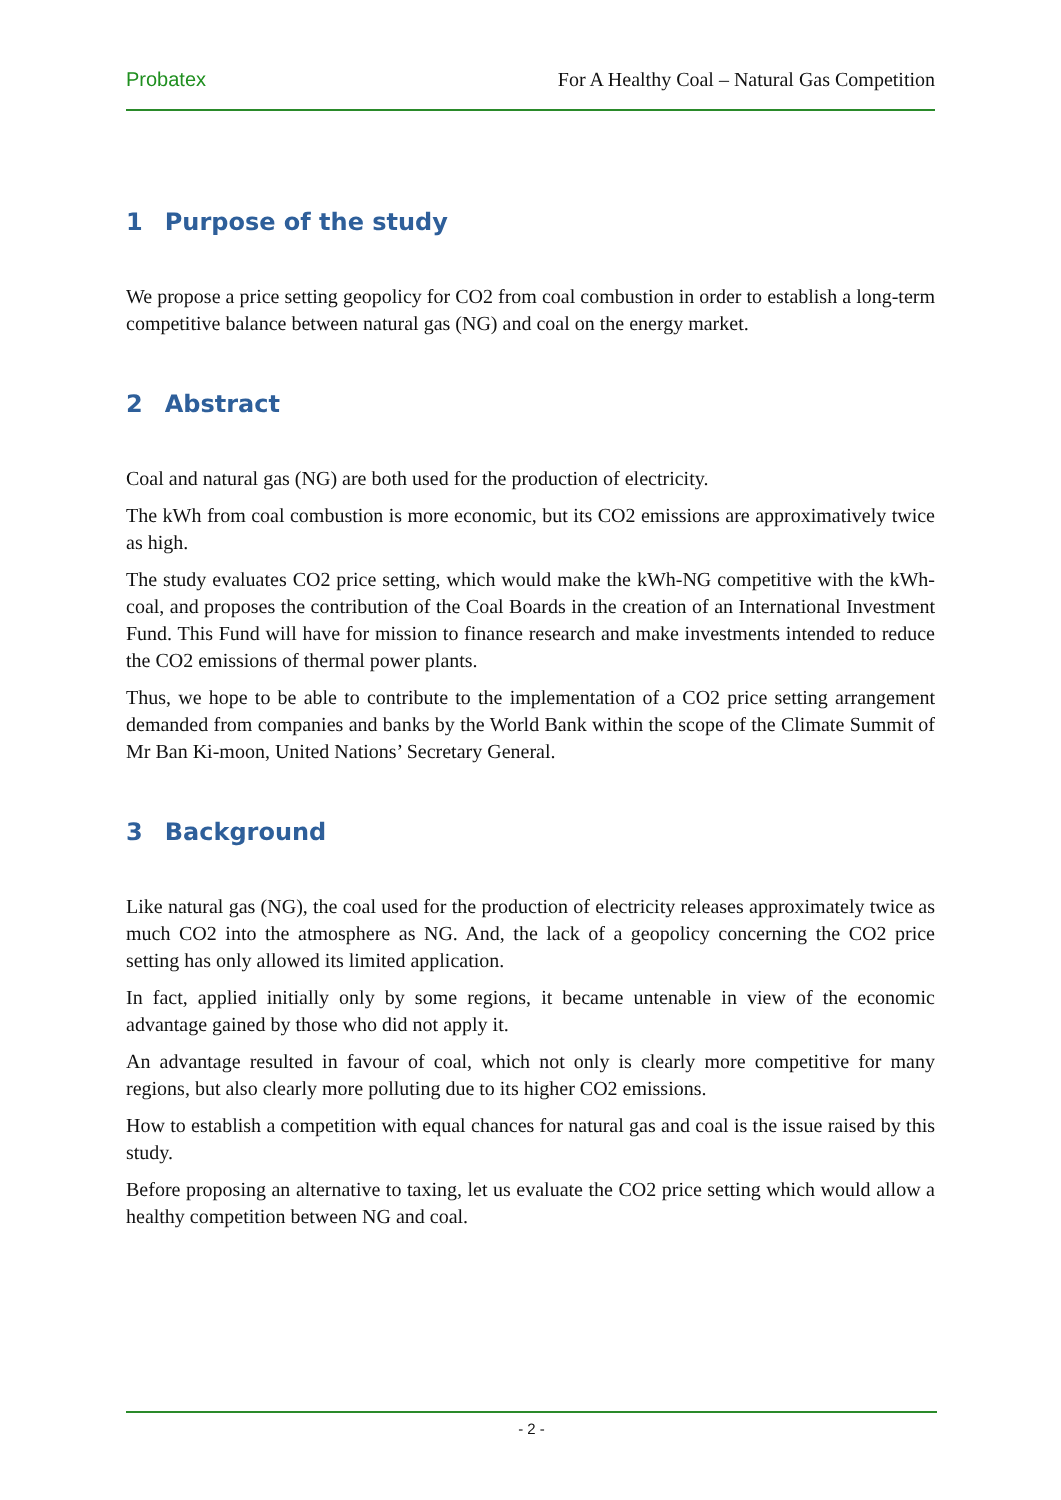Probatex For A Healthy Coal – Natural Gas Competition
1 Purpose of the study
We propose a price setting geopolicy for CO2 from coal combustion in order to establish a long-term competitive balance between natural gas (NG) and coal on the energy market.
2 Abstract
Coal and natural gas (NG) are both used for the production of electricity.
The kWh from coal combustion is more economic, but its CO2 emissions are approximatively twice as high.
The study evaluates CO2 price setting, which would make the kWh-NG competitive with the kWh-coal, and proposes the contribution of the Coal Boards in the creation of an International Investment Fund. This Fund will have for mission to finance research and make investments intended to reduce the CO2 emissions of thermal power plants.
Thus, we hope to be able to contribute to the implementation of a CO2 price setting arrangement demanded from companies and banks by the World Bank within the scope of the Climate Summit of Mr Ban Ki-moon, United Nations’ Secretary General.
3 Background
Like natural gas (NG), the coal used for the production of electricity releases approximately twice as much CO2 into the atmosphere as NG. And, the lack of a geopolicy concerning the CO2 price setting has only allowed its limited application.
In fact, applied initially only by some regions, it became untenable in view of the economic advantage gained by those who did not apply it.
An advantage resulted in favour of coal, which not only is clearly more competitive for many regions, but also clearly more polluting due to its higher CO2 emissions.
How to establish a competition with equal chances for natural gas and coal is the issue raised by this study.
Before proposing an alternative to taxing, let us evaluate the CO2 price setting which would allow a healthy competition between NG and coal.
- 2 -